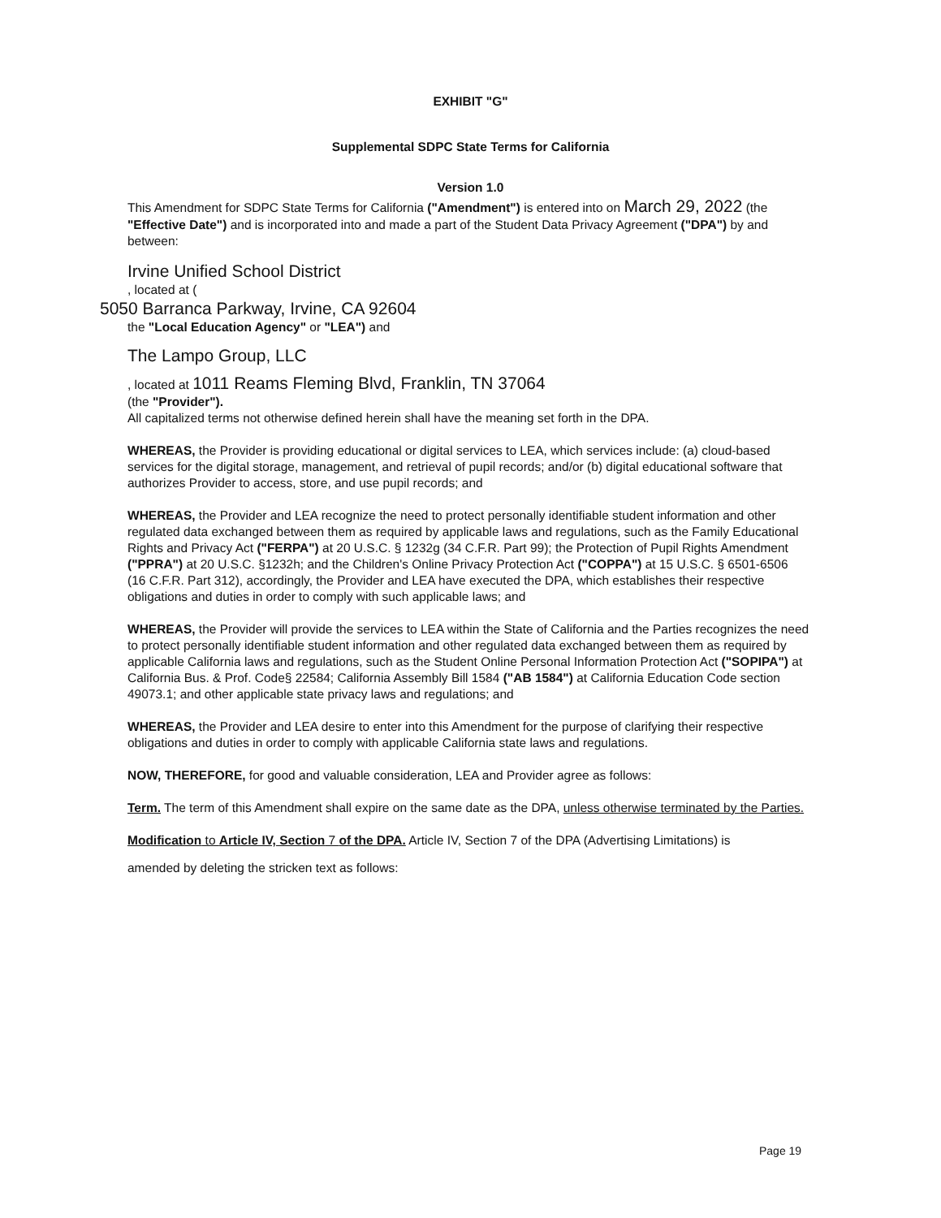EXHIBIT "G"
Supplemental SDPC State Terms for California
Version 1.0
This Amendment for SDPC State Terms for California ("Amendment") is entered into on March 29, 2022 (the "Effective Date") and is incorporated into and made a part of the Student Data Privacy Agreement ("DPA") by and between:
Irvine Unified School District
, located at (
5050 Barranca Parkway, Irvine, CA 92604
the "Local Education Agency" or "LEA") and
The Lampo Group, LLC
, located at 1011 Reams Fleming Blvd, Franklin, TN 37064
(the "Provider").
All capitalized terms not otherwise defined herein shall have the meaning set forth in the DPA.
WHEREAS, the Provider is providing educational or digital services to LEA, which services include: (a) cloud-based services for the digital storage, management, and retrieval of pupil records; and/or (b) digital educational software that authorizes Provider to access, store, and use pupil records; and
WHEREAS, the Provider and LEA recognize the need to protect personally identifiable student information and other regulated data exchanged between them as required by applicable laws and regulations, such as the Family Educational Rights and Privacy Act ("FERPA") at 20 U.S.C. § 1232g (34 C.F.R. Part 99); the Protection of Pupil Rights Amendment ("PPRA") at 20 U.S.C. §1232h; and the Children's Online Privacy Protection Act ("COPPA") at 15 U.S.C. § 6501-6506 (16 C.F.R. Part 312), accordingly, the Provider and LEA have executed the DPA, which establishes their respective obligations and duties in order to comply with such applicable laws; and
WHEREAS, the Provider will provide the services to LEA within the State of California and the Parties recognizes the need to protect personally identifiable student information and other regulated data exchanged between them as required by applicable California laws and regulations, such as the Student Online Personal Information Protection Act ("SOPIPA") at California Bus. & Prof. Code§ 22584; California Assembly Bill 1584 ("AB 1584") at California Education Code section 49073.1; and other applicable state privacy laws and regulations; and
WHEREAS, the Provider and LEA desire to enter into this Amendment for the purpose of clarifying their respective obligations and duties in order to comply with applicable California state laws and regulations.
NOW, THEREFORE, for good and valuable consideration, LEA and Provider agree as follows:
Term. The term of this Amendment shall expire on the same date as the DPA, unless otherwise terminated by the Parties.
Modification to Article IV, Section 7 of the DPA. Article IV, Section 7 of the DPA (Advertising Limitations) is
amended by deleting the stricken text as follows:
Page 19